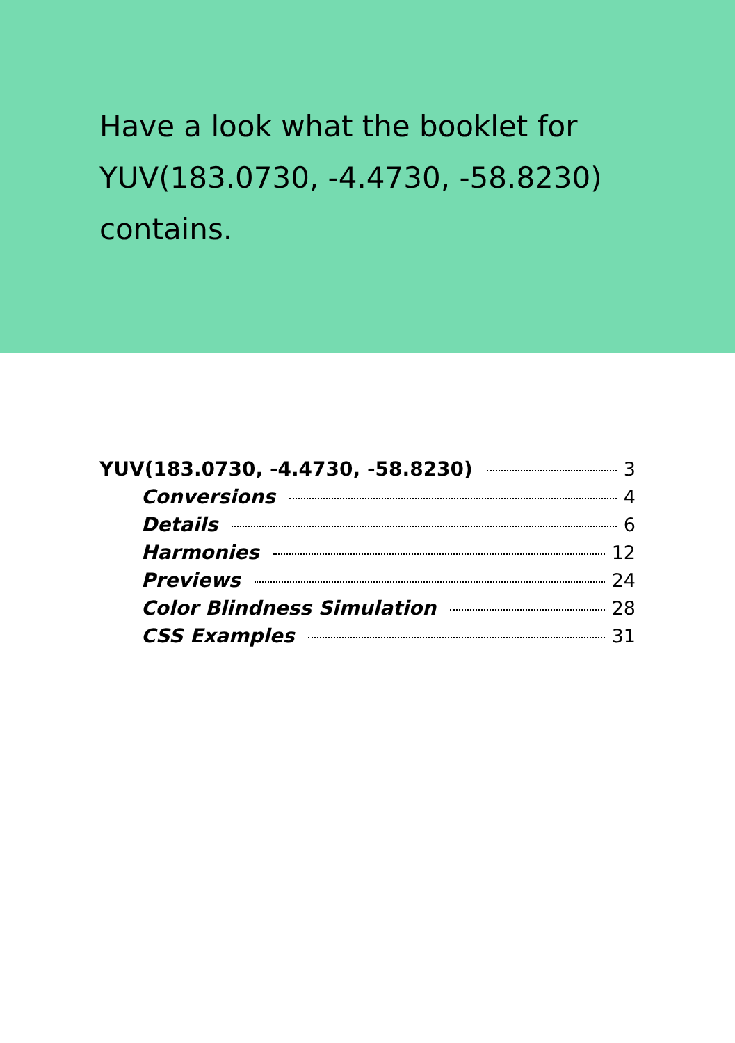Have a look what the booklet for YUV(183.0730, -4.4730, -58.8230) contains.
YUV(183.0730, -4.4730, -58.8230) 3
Conversions 4
Details 6
Harmonies 12
Previews 24
Color Blindness Simulation 28
CSS Examples 31